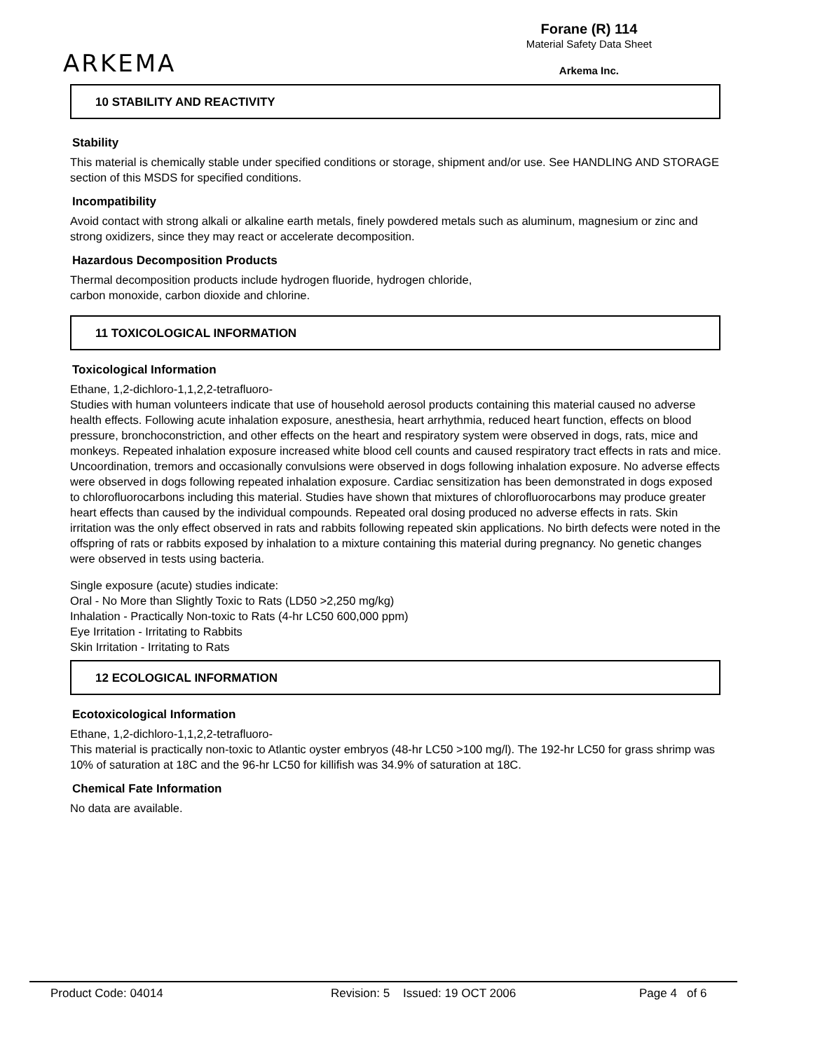ARKEMA
Forane (R) 114
Material Safety Data Sheet
Arkema Inc.
10 STABILITY AND REACTIVITY
Stability
This material is chemically stable under specified conditions or storage, shipment and/or use. See HANDLING AND STORAGE section of this MSDS for specified conditions.
Incompatibility
Avoid contact with strong alkali or alkaline earth metals, finely powdered metals such as aluminum, magnesium or zinc and strong oxidizers, since they may react or accelerate decomposition.
Hazardous Decomposition Products
Thermal decomposition products include hydrogen fluoride, hydrogen chloride,
carbon monoxide, carbon dioxide and chlorine.
11 TOXICOLOGICAL INFORMATION
Toxicological Information
Ethane, 1,2-dichloro-1,1,2,2-tetrafluoro-
Studies with human volunteers indicate that use of household aerosol products containing this material caused no adverse health effects. Following acute inhalation exposure, anesthesia, heart arrhythmia, reduced heart function, effects on blood pressure, bronchoconstriction, and other effects on the heart and respiratory system were observed in dogs, rats, mice and monkeys. Repeated inhalation exposure increased white blood cell counts and caused respiratory tract effects in rats and mice. Uncoordination, tremors and occasionally convulsions were observed in dogs following inhalation exposure. No adverse effects were observed in dogs following repeated inhalation exposure. Cardiac sensitization has been demonstrated in dogs exposed to chlorofluorocarbons including this material. Studies have shown that mixtures of chlorofluorocarbons may produce greater heart effects than caused by the individual compounds. Repeated oral dosing produced no adverse effects in rats. Skin irritation was the only effect observed in rats and rabbits following repeated skin applications. No birth defects were noted in the offspring of rats or rabbits exposed by inhalation to a mixture containing this material during pregnancy. No genetic changes were observed in tests using bacteria.
Single exposure (acute) studies indicate:
Oral - No More than Slightly Toxic to Rats (LD50 >2,250 mg/kg)
Inhalation - Practically Non-toxic to Rats (4-hr LC50 600,000 ppm)
Eye Irritation - Irritating to Rabbits
Skin Irritation - Irritating to Rats
12 ECOLOGICAL INFORMATION
Ecotoxicological Information
Ethane, 1,2-dichloro-1,1,2,2-tetrafluoro-
This material is practically non-toxic to Atlantic oyster embryos (48-hr LC50 >100 mg/l). The 192-hr LC50 for grass shrimp was 10% of saturation at 18C and the 96-hr LC50 for killifish was 34.9% of saturation at 18C.
Chemical Fate Information
No data are available.
Product Code: 04014 Revision: 5 Issued: 19 OCT 2006 Page 4 of 6